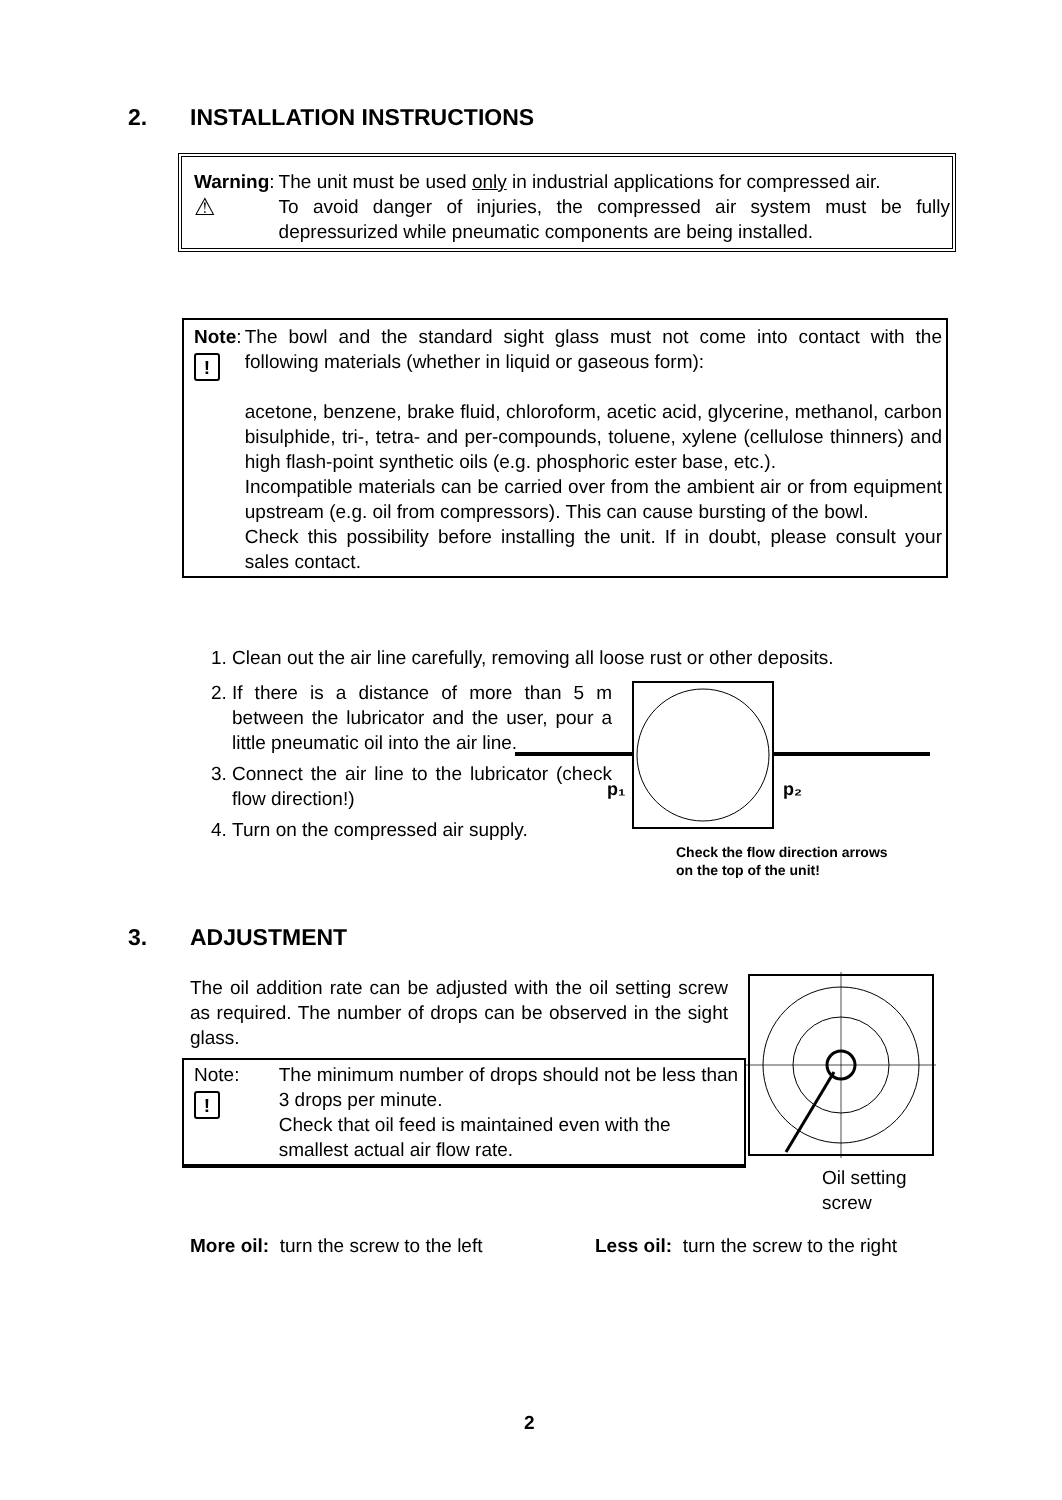2. INSTALLATION INSTRUCTIONS
Warning:
⚠
The unit must be used only in industrial applications for compressed air.
To avoid danger of injuries, the compressed air system must be fully depressurized while pneumatic components are being installed.
Note:
!
The bowl and the standard sight glass must not come into contact with the following materials (whether in liquid or gaseous form):
acetone, benzene, brake fluid, chloroform, acetic acid, glycerine, methanol, carbon bisulphide, tri-, tetra- and per-compounds, toluene, xylene (cellulose thinners) and high flash-point synthetic oils (e.g. phosphoric ester base, etc.).
Incompatible materials can be carried over from the ambient air or from equipment upstream (e.g. oil from compressors). This can cause bursting of the bowl.
Check this possibility before installing the unit. If in doubt, please consult your sales contact.
1. Clean out the air line carefully, removing all loose rust or other deposits.
2. If there is a distance of more than 5 m between the lubricator and the user, pour a little pneumatic oil into the air line.
3. Connect the air line to the lubricator (check flow direction!)
4. Turn on the compressed air supply.
p₁
p₂
Check the flow direction arrows
on the top of the unit!
3. ADJUSTMENT
The oil addition rate can be adjusted with the oil setting screw as required. The number of drops can be observed in the sight glass.
Note:
!
The minimum number of drops should not be less than 3 drops per minute.
Check that oil feed is maintained even with the smallest actual air flow rate.
Oil setting
screw
More oil: turn the screw to the left
Less oil: turn the screw to the right
2